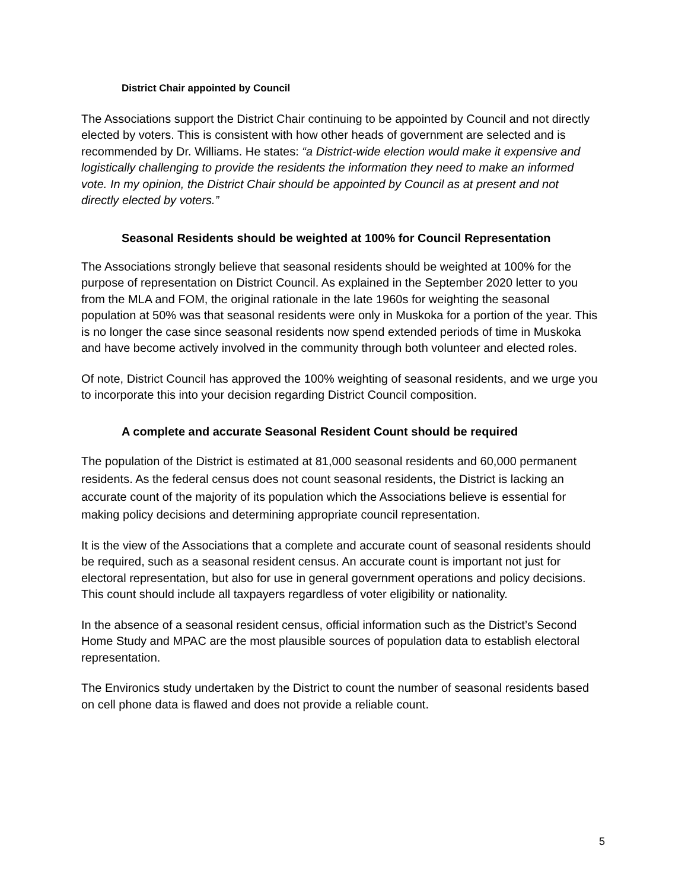District Chair appointed by Council
The Associations support the District Chair continuing to be appointed by Council and not directly elected by voters. This is consistent with how other heads of government are selected and is recommended by Dr. Williams. He states: “a District-wide election would make it expensive and logistically challenging to provide the residents the information they need to make an informed vote. In my opinion, the District Chair should be appointed by Council as at present and not directly elected by voters.”
Seasonal Residents should be weighted at 100% for Council Representation
The Associations strongly believe that seasonal residents should be weighted at 100% for the purpose of representation on District Council. As explained in the September 2020 letter to you from the MLA and FOM, the original rationale in the late 1960s for weighting the seasonal population at 50% was that seasonal residents were only in Muskoka for a portion of the year. This is no longer the case since seasonal residents now spend extended periods of time in Muskoka and have become actively involved in the community through both volunteer and elected roles.
Of note, District Council has approved the 100% weighting of seasonal residents, and we urge you to incorporate this into your decision regarding District Council composition.
A complete and accurate Seasonal Resident Count should be required
The population of the District is estimated at 81,000 seasonal residents and 60,000 permanent residents. As the federal census does not count seasonal residents, the District is lacking an accurate count of the majority of its population which the Associations believe is essential for making policy decisions and determining appropriate council representation.
It is the view of the Associations that a complete and accurate count of seasonal residents should be required, such as a seasonal resident census. An accurate count is important not just for electoral representation, but also for use in general government operations and policy decisions. This count should include all taxpayers regardless of voter eligibility or nationality.
In the absence of a seasonal resident census, official information such as the District’s Second Home Study and MPAC are the most plausible sources of population data to establish electoral representation.
The Environics study undertaken by the District to count the number of seasonal residents based on cell phone data is flawed and does not provide a reliable count.
5